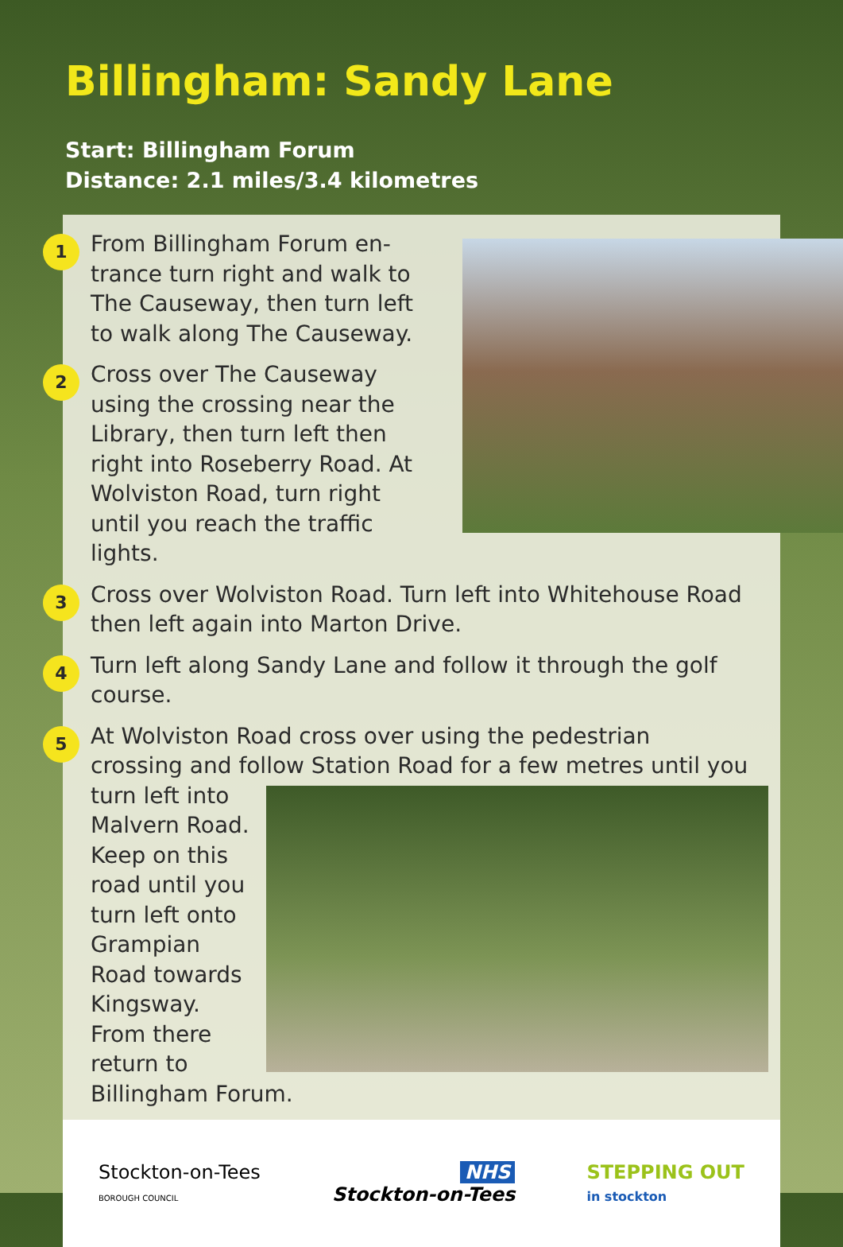Billingham: Sandy Lane
Start: Billingham Forum
Distance: 2.1 miles/3.4 kilometres
1
From Billingham Forum en-trance turn right and walk to The Causeway, then turn left to walk along The Causeway.
2
Cross over The Causeway using the crossing near the Library, then turn left then right into Roseberry Road. At Wolviston Road, turn right until you reach the traffic lights.
3
Cross over Wolviston Road. Turn left into Whitehouse Road then left again into Marton Drive.
4
Turn left along Sandy Lane and follow it through the golf course.
5
At Wolviston Road cross over using the pedestrian crossing and follow Station Road for a few metres until you turn
left into Malvern Road. Keep on this road until you turn left onto Grampian Road towards Kingsway. From there return to Billingham Forum.
Stockton-on-Tees
BOROUGH COUNCIL
NHS
Stockton-on-Tees
STEPPING OUT
in stockton